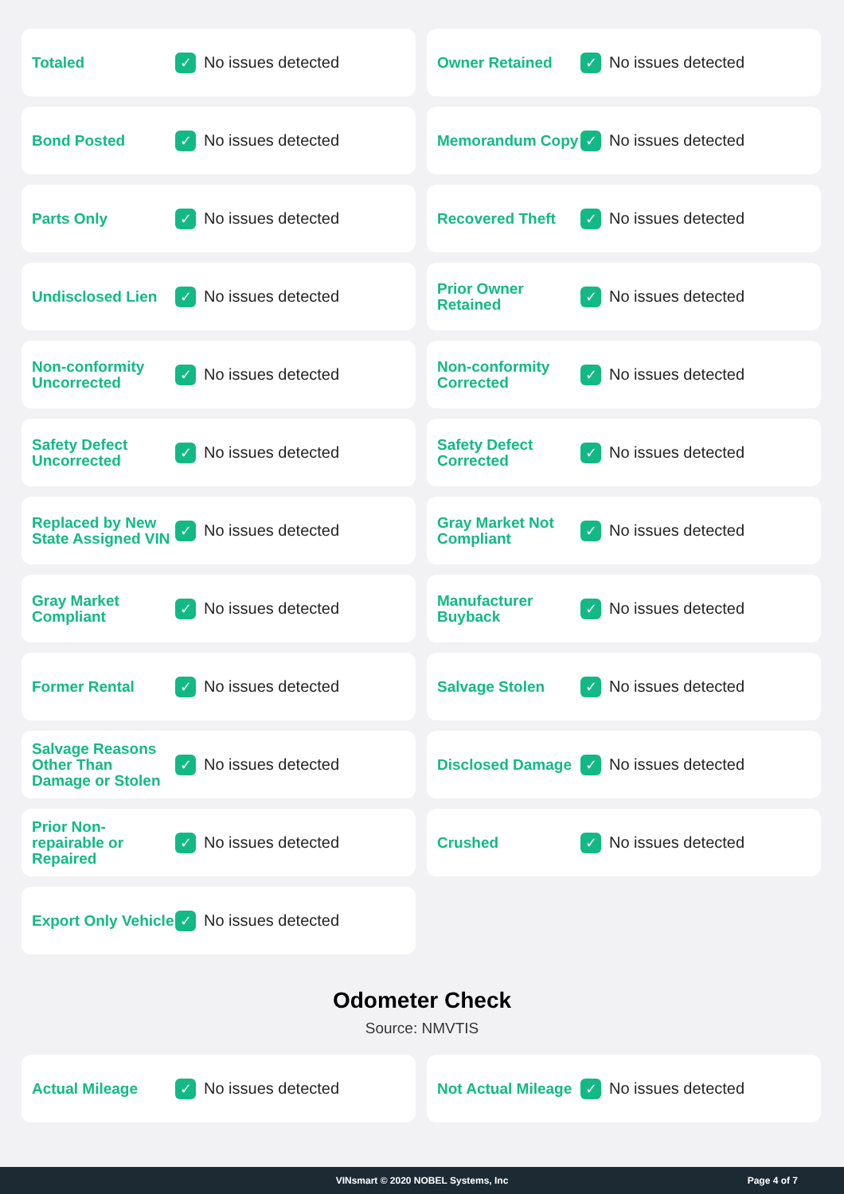Totaled
✓
No issues detected
Owner Retained
✓
No issues detected
Bond Posted
✓
No issues detected
Memorandum Copy
✓
No issues detected
Parts Only
✓
No issues detected
Recovered Theft
✓
No issues detected
Undisclosed Lien
✓
No issues detected
Prior Owner Retained
✓
No issues detected
Non-conformity Uncorrected
✓
No issues detected
Non-conformity Corrected
✓
No issues detected
Safety Defect Uncorrected
✓
No issues detected
Safety Defect Corrected
✓
No issues detected
Replaced by New State Assigned VIN
✓
No issues detected
Gray Market Not Compliant
✓
No issues detected
Gray Market Compliant
✓
No issues detected
Manufacturer Buyback
✓
No issues detected
Former Rental
✓
No issues detected
Salvage Stolen
✓
No issues detected
Salvage Reasons Other Than Damage or Stolen
✓
No issues detected
Disclosed Damage
✓
No issues detected
Prior Non-repairable or Repaired
✓
No issues detected
Crushed
✓
No issues detected
Export Only Vehicle
✓
No issues detected
Odometer Check
Source: NMVTIS
Actual Mileage
✓
No issues detected
Not Actual Mileage
✓
No issues detected
VINsmart © 2020 NOBEL Systems, Inc Page 4 of 7